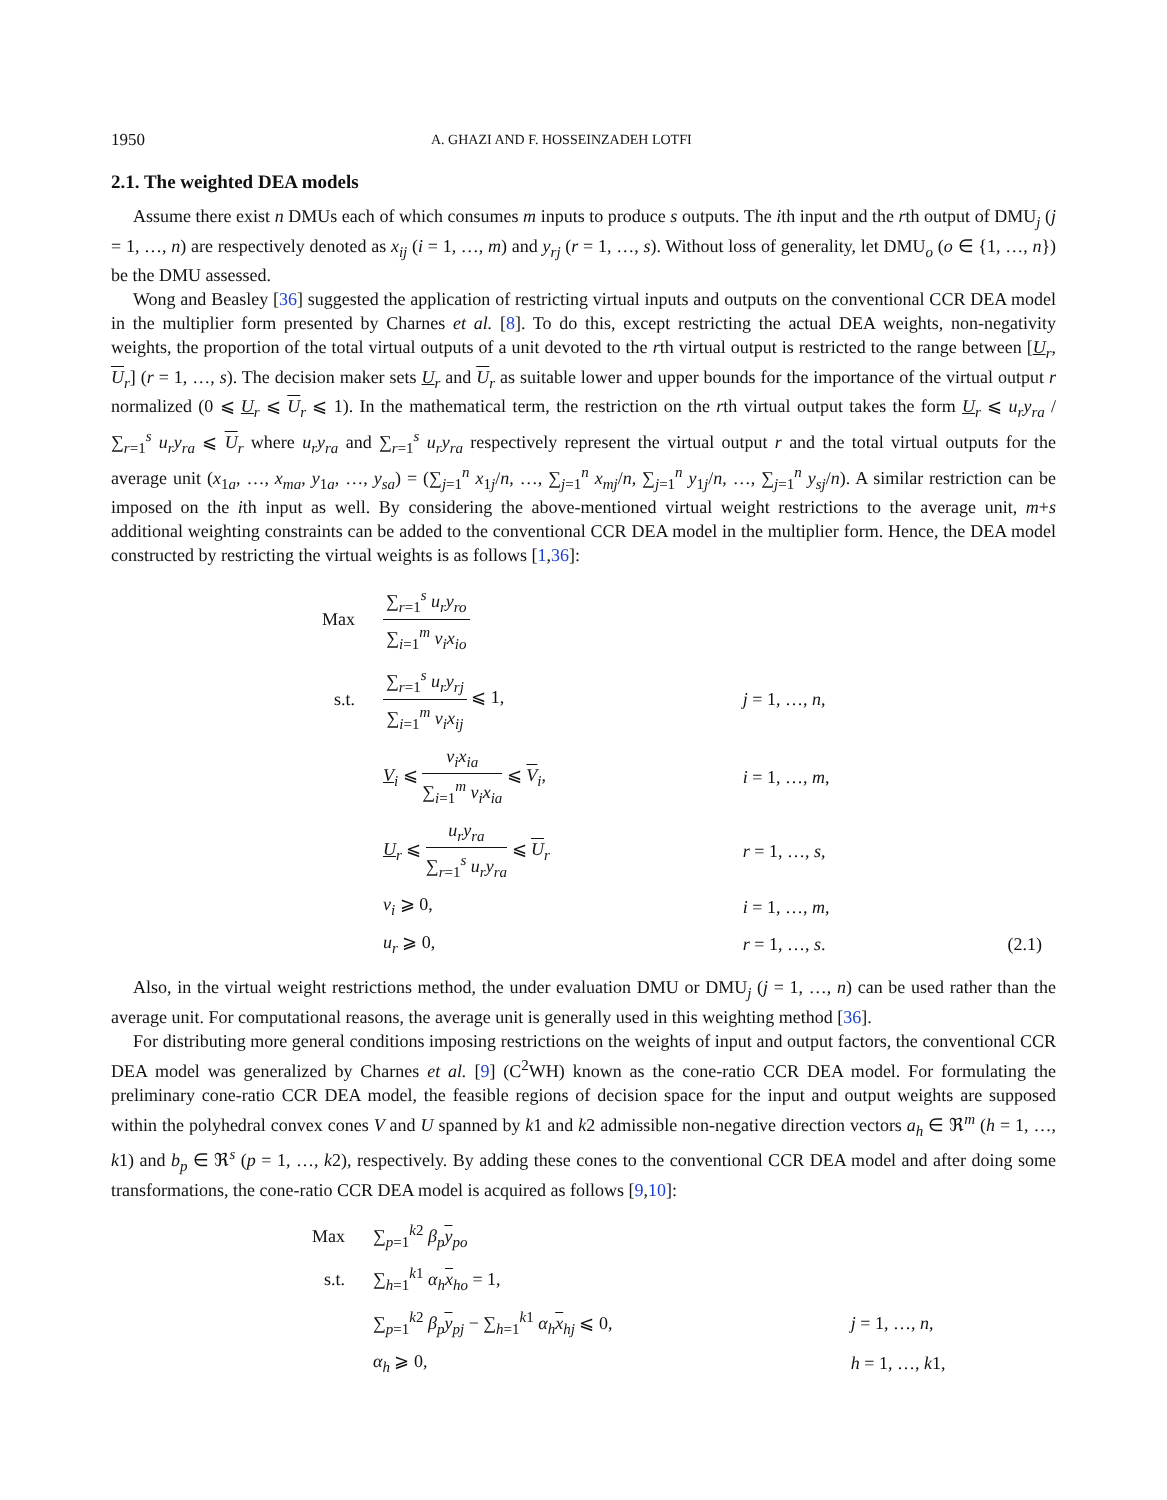1950 A. GHAZI AND F. HOSSEINZADEH LOTFI
2.1. The weighted DEA models
Assume there exist n DMUs each of which consumes m inputs to produce s outputs. The ith input and the rth output of DMU<sub>j</sub> (j = 1, …, n) are respectively denoted as x<sub>ij</sub> (i = 1, …, m) and y<sub>rj</sub> (r = 1, …, s). Without loss of generality, let DMU<sub>o</sub> (o ∈ {1, …, n}) be the DMU assessed.
Wong and Beasley [36] suggested the application of restricting virtual inputs and outputs on the conventional CCR DEA model in the multiplier form presented by Charnes et al. [8]. To do this, except restricting the actual DEA weights, non-negativity weights, the proportion of the total virtual outputs of a unit devoted to the rth virtual output is restricted to the range between [U<sub>r</sub>, U<sub>r</sub>] (r = 1, …, s). The decision maker sets U<sub>r</sub> and U<sub>r</sub> as suitable lower and upper bounds for the importance of the virtual output r normalized (0 ⩽ U<sub>r</sub> ⩽ U<sub>r</sub> ⩽ 1). In the mathematical term, the restriction on the rth virtual output takes the form U<sub>r</sub> ⩽ u<sub>r</sub>y<sub>ra</sub> / ∑<sub>r=1</sub><sup>s</sup> u<sub>r</sub>y<sub>ra</sub> ⩽ U<sub>r</sub> where u<sub>r</sub>y<sub>ra</sub> and ∑<sub>r=1</sub><sup>s</sup> u<sub>r</sub>y<sub>ra</sub> respectively represent the virtual output r and the total virtual outputs for the average unit (x<sub>1a</sub>, …, x<sub>ma</sub>, y<sub>1a</sub>, …, y<sub>sa</sub>) = (∑<sub>j=1</sub><sup>n</sup> x<sub>1j</sub>/n, …, ∑<sub>j=1</sub><sup>n</sup> x<sub>mj</sub>/n, ∑<sub>j=1</sub><sup>n</sup> y<sub>1j</sub>/n, …, ∑<sub>j=1</sub><sup>n</sup> y<sub>sj</sub>/n). A similar restriction can be imposed on the ith input as well. By considering the above-mentioned virtual weight restrictions to the average unit, m+s additional weighting constraints can be added to the conventional CCR DEA model in the multiplier form. Hence, the DEA model constructed by restricting the virtual weights is as follows [1,36]:
| Max | ∑<sub>r=1</sub><sup>s</sup> u<sub>r</sub>y<sub>ro</sub> ∑<sub>i=1</sub><sup>m</sup> v<sub>i</sub>x<sub>io</sub> | | |
| s.t. | ∑<sub>r=1</sub><sup>s</sup> u<sub>r</sub>y<sub>rj</sub> ∑<sub>i=1</sub><sup>m</sup> v<sub>i</sub>x<sub>ij</sub> ⩽ 1, | j = 1, …, n , | |
| | V<sub>i</sub> ⩽ v<sub>i</sub>x<sub>ia</sub> ∑<sub>i=1</sub><sup>m</sup> v<sub>i</sub>x<sub>ia</sub> ⩽ V<sub>i</sub>, | i = 1, …, m , | |
| | U<sub>r</sub> ⩽ u<sub>r</sub>y<sub>ra</sub> ∑<sub>r=1</sub><sup>s</sup> u<sub>r</sub>y<sub>ra</sub> ⩽ U<sub>r</sub> | r = 1, …, s , | |
| | v<sub>i</sub> ⩾ 0, | i = 1, …, m , | |
| | u<sub>r</sub> ⩾ 0, | r = 1, …, s . | (2.1) |
Also, in the virtual weight restrictions method, the under evaluation DMU or DMU<sub>j</sub> (j = 1, …, n) can be used rather than the average unit. For computational reasons, the average unit is generally used in this weighting method [36].
For distributing more general conditions imposing restrictions on the weights of input and output factors, the conventional CCR DEA model was generalized by Charnes et al. [9] (C<sup>2</sup>WH) known as the cone-ratio CCR DEA model. For formulating the preliminary cone-ratio CCR DEA model, the feasible regions of decision space for the input and output weights are supposed within the polyhedral convex cones V and U spanned by k1 and k2 admissible non-negative direction vectors a<sub>h</sub> ∈ ℜ<sup>m</sup> (h = 1, …, k1) and b<sub>p</sub> ∈ ℜ<sup>s</sup> (p = 1, …, k2), respectively. By adding these cones to the conventional CCR DEA model and after doing some transformations, the cone-ratio CCR DEA model is acquired as follows [9,10]:
| Max | ∑<sub>p=1</sub><sup>k2</sup> β<sub>p</sub> y<sub>po</sub> | |
| s.t. | ∑<sub>h=1</sub><sup>k1</sup> α<sub>h</sub> x<sub>ho</sub> = 1, | |
| | ∑<sub>p=1</sub><sup>k2</sup> β<sub>p</sub> y<sub>pj</sub> − ∑<sub>h=1</sub><sup>k1</sup> α<sub>h</sub> x<sub>hj</sub> ⩽ 0, | j = 1, …, n , |
| | α<sub>h</sub> ⩾ 0, | h = 1, …, k 1, |